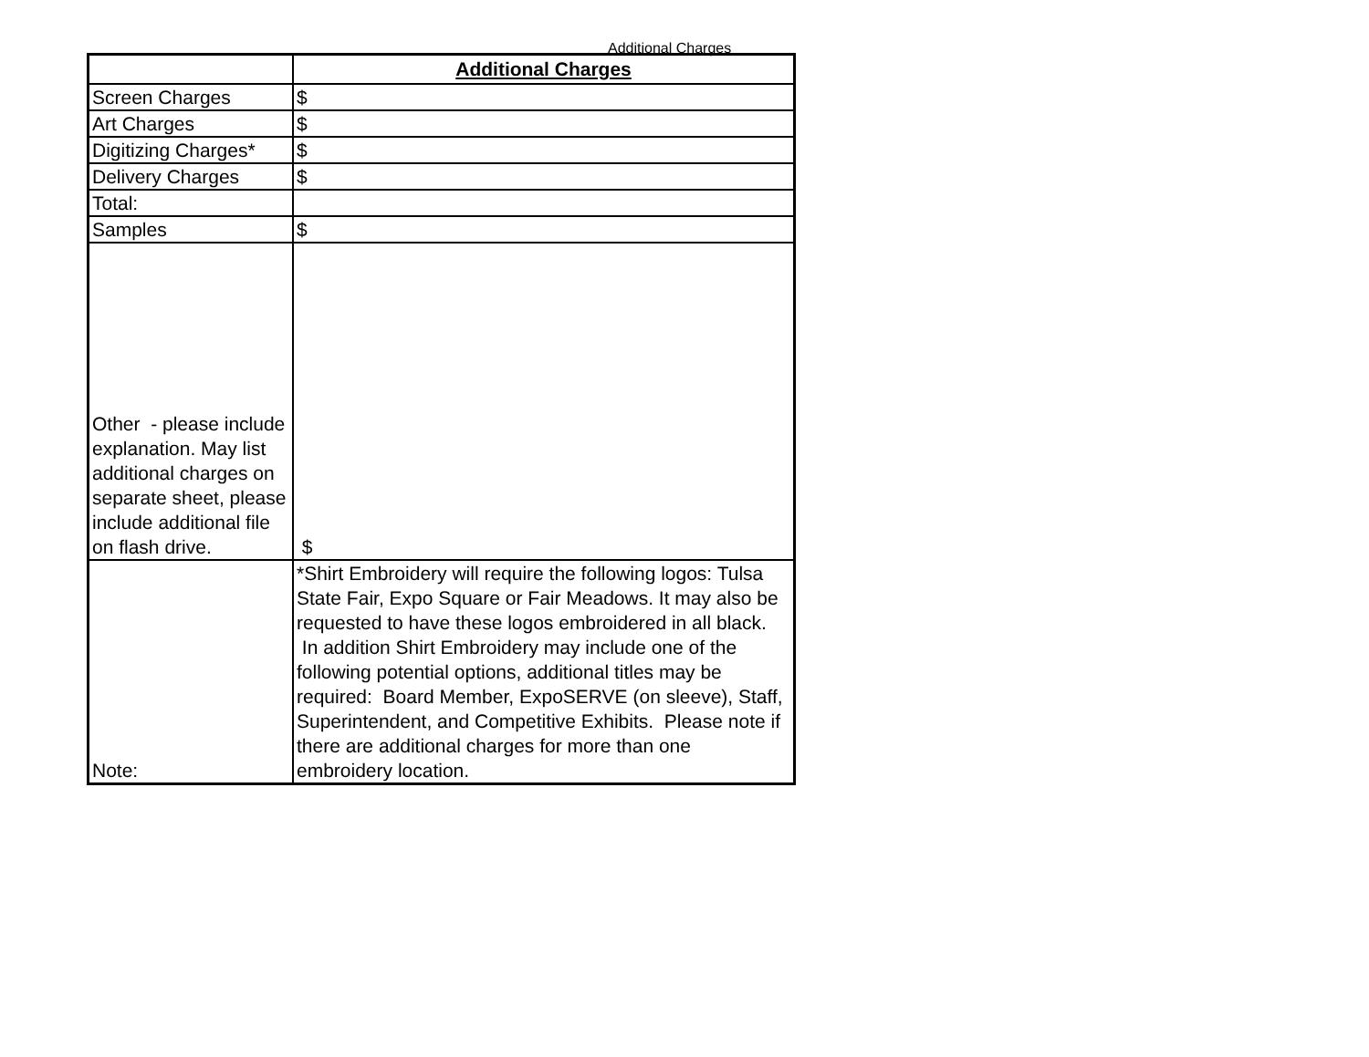Additional Charges
| | Additional Charges |
| Screen Charges | $ |
| Art Charges | $ |
| Digitizing Charges* | $ |
| Delivery Charges | $ |
| Total: | |
| Samples | $ |
| Other - please include explanation. May list additional charges on separate sheet, please include additional file on flash drive. | $ |
| Note: | *Shirt Embroidery will require the following logos: Tulsa State Fair, Expo Square or Fair Meadows. It may also be requested to have these logos embroidered in all black. In addition Shirt Embroidery may include one of the following potential options, additional titles may be required: Board Member, ExpoSERVE (on sleeve), Staff, Superintendent, and Competitive Exhibits. Please note if there are additional charges for more than one embroidery location. |